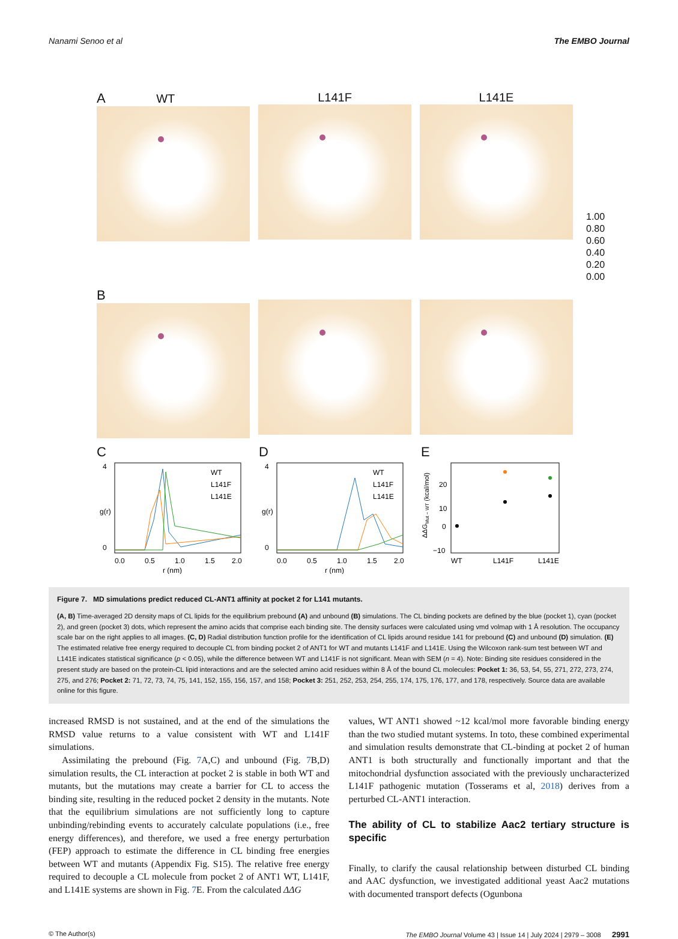Nanami Senoo et al The EMBO Journal
A WT L141F L141E
1.00
0.80
0.60
0.40
0.20
0.00
B
C
WT
L141F
L141E
4
0
0.0
0.5
1.0
1.5
2.0
r (nm)
g(r)
D
WT
L141F
L141E
4
0
0.0
0.5
1.0
1.5
2.0
r (nm)
g(r)
E
20
10
0
−10
WT
L141F
L141E
ΔΔGMut − WT (kcal/mol)
Figure 7. MD simulations predict reduced CL-ANT1 affinity at pocket 2 for L141 mutants.
(A, B) Time-averaged 2D density maps of CL lipids for the equilibrium prebound (A) and unbound (B) simulations. The CL binding pockets are defined by the blue (pocket 1), cyan (pocket 2), and green (pocket 3) dots, which represent the amino acids that comprise each binding site. The density surfaces were calculated using vmd volmap with 1 Å resolution. The occupancy scale bar on the right applies to all images. (C, D) Radial distribution function profile for the identification of CL lipids around residue 141 for prebound (C) and unbound (D) simulation. (E) The estimated relative free energy required to decouple CL from binding pocket 2 of ANT1 for WT and mutants L141F and L141E. Using the Wilcoxon rank-sum test between WT and L141E indicates statistical significance (p < 0.05), while the difference between WT and L141F is not significant. Mean with SEM (n = 4). Note: Binding site residues considered in the present study are based on the protein-CL lipid interactions and are the selected amino acid residues within 8 Å of the bound CL molecules: Pocket 1: 36, 53, 54, 55, 271, 272, 273, 274, 275, and 276; Pocket 2: 71, 72, 73, 74, 75, 141, 152, 155, 156, 157, and 158; Pocket 3: 251, 252, 253, 254, 255, 174, 175, 176, 177, and 178, respectively. Source data are available online for this figure.
increased RMSD is not sustained, and at the end of the simulations the RMSD value returns to a value consistent with WT and L141F simulations.
Assimilating the prebound (Fig. 7 A,C) and unbound (Fig. 7 B,D) simulation results, the CL interaction at pocket 2 is stable in both WT and mutants, but the mutations may create a barrier for CL to access the binding site, resulting in the reduced pocket 2 density in the mutants. Note that the equilibrium simulations are not sufficiently long to capture unbinding/rebinding events to accurately calculate populations (i.e., free energy differences), and therefore, we used a free energy perturbation (FEP) approach to estimate the difference in CL binding free energies between WT and mutants (Appendix Fig. S15). The relative free energy required to decouple a CL molecule from pocket 2 of ANT1 WT, L141F, and L141E systems are shown in Fig. 7 E. From the calculated ΔΔG
values, WT ANT1 showed ~12 kcal/mol more favorable binding energy than the two studied mutant systems. In toto, these combined experimental and simulation results demonstrate that CL-binding at pocket 2 of human ANT1 is both structurally and functionally important and that the mitochondrial dysfunction associated with the previously uncharacterized L141F pathogenic mutation (Tosserams et al, 2018) derives from a perturbed CL-ANT1 interaction.
The ability of CL to stabilize Aac2 tertiary structure is specific
Finally, to clarify the causal relationship between disturbed CL binding and AAC dysfunction, we investigated additional yeast Aac2 mutations with documented transport defects (Ogunbona
© The Author(s) The EMBO Journal Volume 43 | Issue 14 | July 2024 | 2979 – 3008 2991